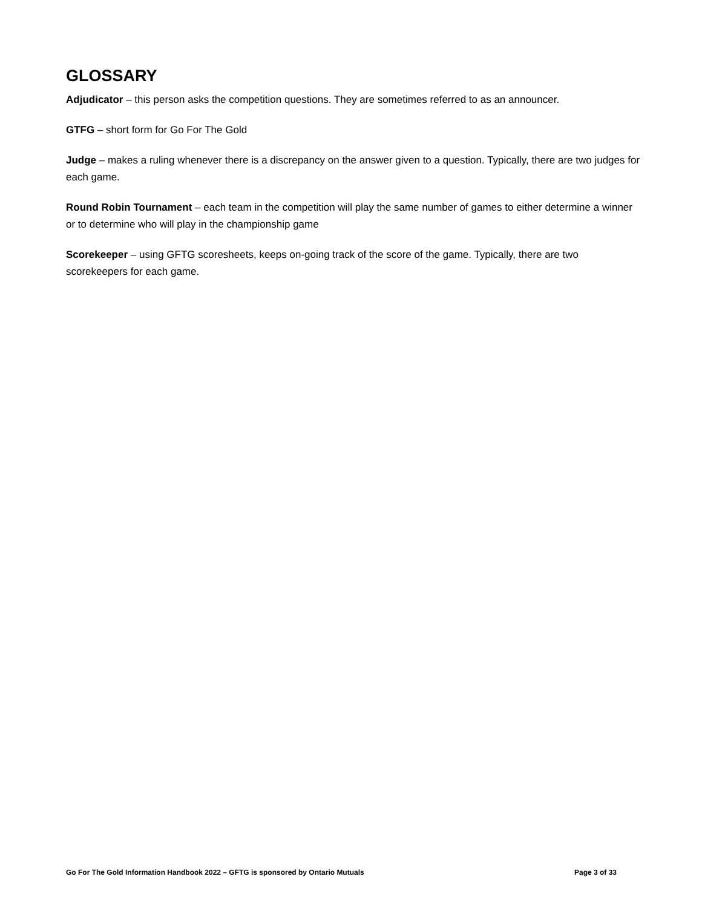GLOSSARY
Adjudicator – this person asks the competition questions. They are sometimes referred to as an announcer.
GTFG – short form for Go For The Gold
Judge – makes a ruling whenever there is a discrepancy on the answer given to a question. Typically, there are two judges for each game.
Round Robin Tournament – each team in the competition will play the same number of games to either determine a winner or to determine who will play in the championship game
Scorekeeper – using GFTG scoresheets, keeps on-going track of the score of the game. Typically, there are two scorekeepers for each game.
Go For The Gold Information Handbook 2022 – GFTG is sponsored by Ontario Mutuals Page 3 of 33